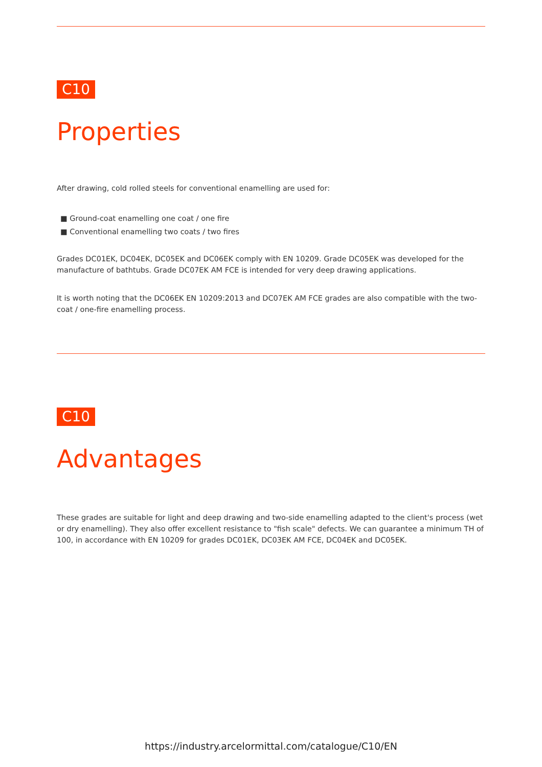C10
Properties
After drawing, cold rolled steels for conventional enamelling are used for:
■ Ground-coat enamelling one coat / one fire
■ Conventional enamelling two coats / two fires
Grades DC01EK, DC04EK, DC05EK and DC06EK comply with EN 10209. Grade DC05EK was developed for the manufacture of bathtubs. Grade DC07EK AM FCE is intended for very deep drawing applications.
It is worth noting that the DC06EK EN 10209:2013 and DC07EK AM FCE grades are also compatible with the two-coat / one-fire enamelling process.
C10
Advantages
These grades are suitable for light and deep drawing and two-side enamelling adapted to the client's process (wet or dry enamelling). They also offer excellent resistance to "fish scale" defects. We can guarantee a minimum TH of 100, in accordance with EN 10209 for grades DC01EK, DC03EK AM FCE, DC04EK and DC05EK.
https://industry.arcelormittal.com/catalogue/C10/EN